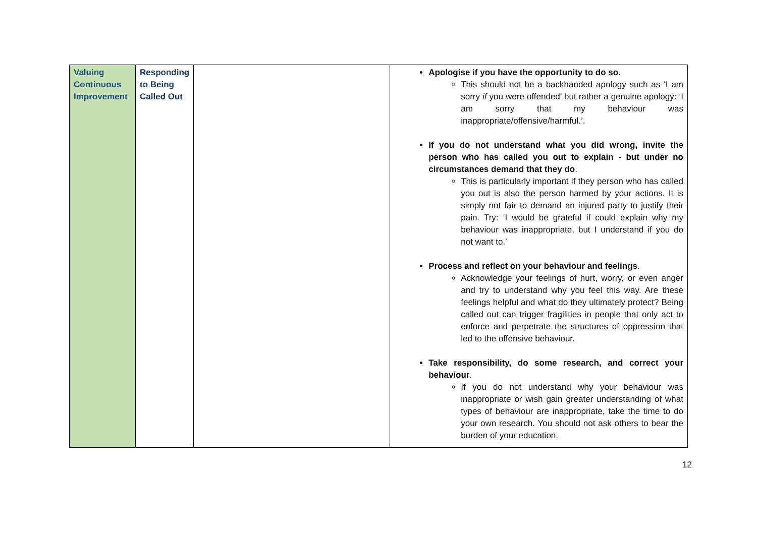| Valuing Continuous Improvement | Responding to Being Called Out | | Apologise if you have the opportunity to do so. This should not be a backhanded apology such as ‘I am sorry if you were offended’ but rather a genuine apology: ‘I am sorry that my behaviour was inappropriate/offensive/harmful.’. If you do not understand what you did wrong, invite the person who has called you out to explain - but under no circumstances demand that they do . This is particularly important if they person who has called you out is also the person harmed by your actions. It is simply not fair to demand an injured party to justify their pain. Try: ‘I would be grateful if could explain why my behaviour was inappropriate, but I understand if you do not want to.’ Process and reflect on your behaviour and feelings . Acknowledge your feelings of hurt, worry, or even anger and try to understand why you feel this way. Are these feelings helpful and what do they ultimately protect? Being called out can trigger fragilities in people that only act to enforce and perpetrate the structures of oppression that led to the offensive behaviour. Take responsibility, do some research, and correct your behaviour . If you do not understand why your behaviour was inappropriate or wish gain greater understanding of what types of behaviour are inappropriate, take the time to do your own research. You should not ask others to bear the burden of your education. |
12